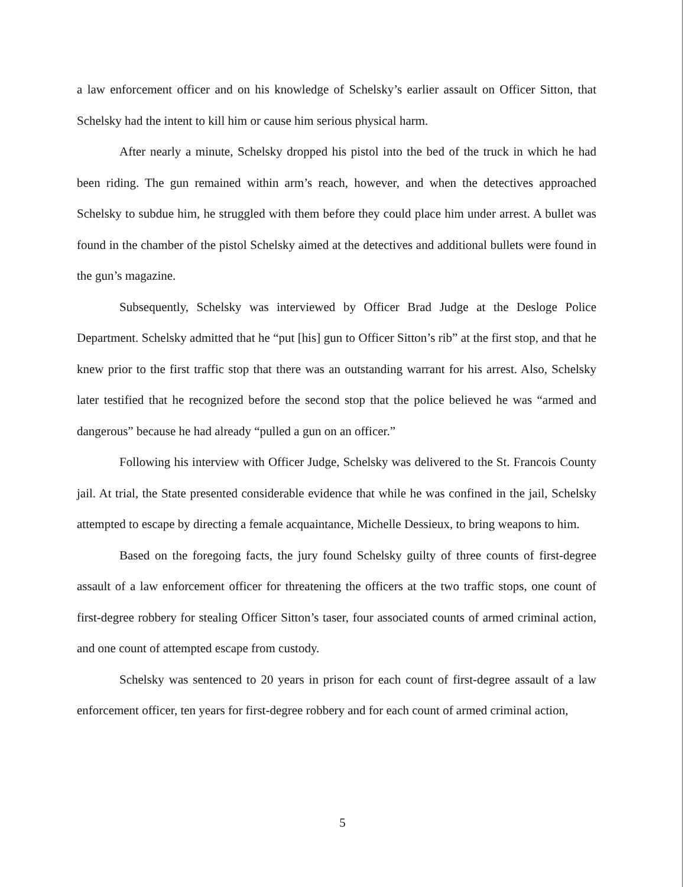a law enforcement officer and on his knowledge of Schelsky’s earlier assault on Officer Sitton, that Schelsky had the intent to kill him or cause him serious physical harm.
After nearly a minute, Schelsky dropped his pistol into the bed of the truck in which he had been riding. The gun remained within arm’s reach, however, and when the detectives approached Schelsky to subdue him, he struggled with them before they could place him under arrest. A bullet was found in the chamber of the pistol Schelsky aimed at the detectives and additional bullets were found in the gun’s magazine.
Subsequently, Schelsky was interviewed by Officer Brad Judge at the Desloge Police Department. Schelsky admitted that he “put [his] gun to Officer Sitton’s rib” at the first stop, and that he knew prior to the first traffic stop that there was an outstanding warrant for his arrest. Also, Schelsky later testified that he recognized before the second stop that the police believed he was “armed and dangerous” because he had already “pulled a gun on an officer.”
Following his interview with Officer Judge, Schelsky was delivered to the St. Francois County jail. At trial, the State presented considerable evidence that while he was confined in the jail, Schelsky attempted to escape by directing a female acquaintance, Michelle Dessieux, to bring weapons to him.
Based on the foregoing facts, the jury found Schelsky guilty of three counts of first-degree assault of a law enforcement officer for threatening the officers at the two traffic stops, one count of first-degree robbery for stealing Officer Sitton’s taser, four associated counts of armed criminal action, and one count of attempted escape from custody.
Schelsky was sentenced to 20 years in prison for each count of first-degree assault of a law enforcement officer, ten years for first-degree robbery and for each count of armed criminal action,
5